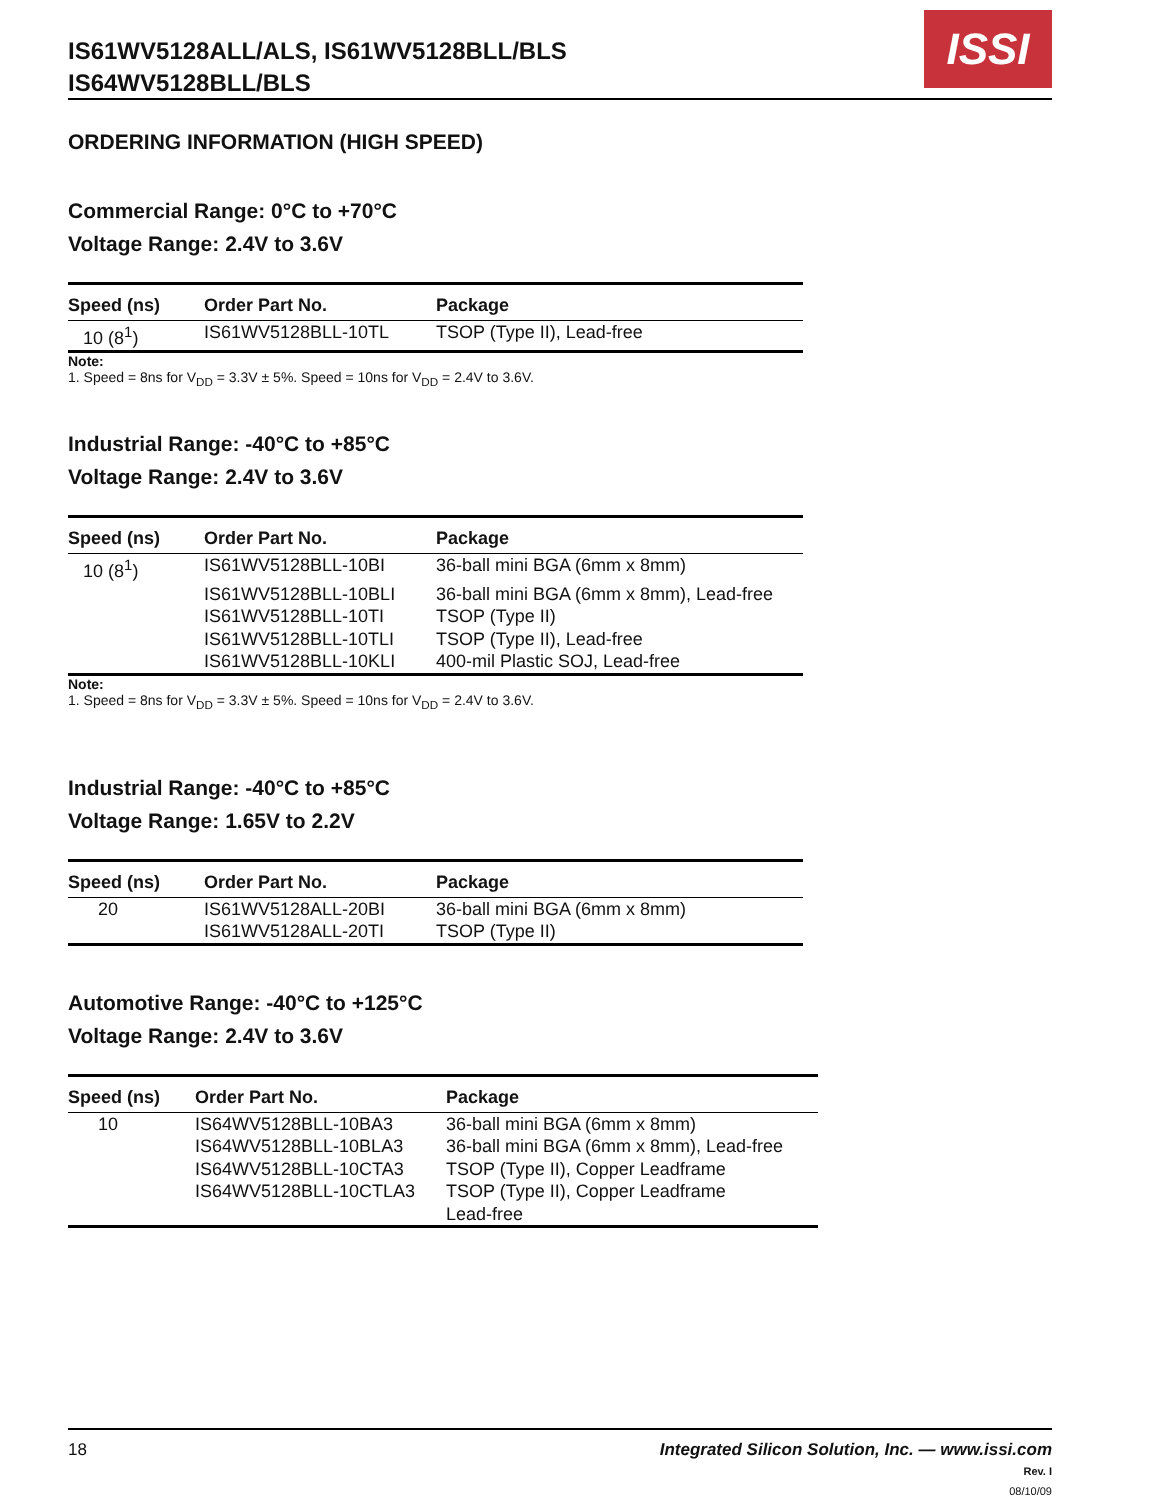IS61WV5128ALL/ALS, IS61WV5128BLL/BLS
IS64WV5128BLL/BLS
ISSI
ORDERING INFORMATION (HIGH SPEED)
Commercial Range: 0°C to +70°C
Voltage Range: 2.4V to 3.6V
| Speed (ns) | Order Part No. | Package |
| --- | --- | --- |
| 10 (8<sup>1</sup>) | IS61WV5128BLL-10TL | TSOP (Type II), Lead-free |
Note:
1. Speed = 8ns for V<sub>DD</sub> = 3.3V ± 5%. Speed = 10ns for V<sub>DD</sub> = 2.4V to 3.6V.
Industrial Range: -40°C to +85°C
Voltage Range: 2.4V to 3.6V
| Speed (ns) | Order Part No. | Package |
| --- | --- | --- |
| 10 (8<sup>1</sup>) | IS61WV5128BLL-10BI | 36-ball mini BGA (6mm x 8mm) |
| | IS61WV5128BLL-10BLI | 36-ball mini BGA (6mm x 8mm), Lead-free |
| | IS61WV5128BLL-10TI | TSOP (Type II) |
| | IS61WV5128BLL-10TLI | TSOP (Type II), Lead-free |
| | IS61WV5128BLL-10KLI | 400-mil Plastic SOJ, Lead-free |
Note:
1. Speed = 8ns for V<sub>DD</sub> = 3.3V ± 5%. Speed = 10ns for V<sub>DD</sub> = 2.4V to 3.6V.
Industrial Range: -40°C to +85°C
Voltage Range: 1.65V to 2.2V
| Speed (ns) | Order Part No. | Package |
| --- | --- | --- |
| 20 | IS61WV5128ALL-20BI | 36-ball mini BGA (6mm x 8mm) |
| | IS61WV5128ALL-20TI | TSOP (Type II) |
Automotive Range: -40°C to +125°C
Voltage Range: 2.4V to 3.6V
| Speed (ns) | Order Part No. | Package |
| --- | --- | --- |
| 10 | IS64WV5128BLL-10BA3 | 36-ball mini BGA (6mm x 8mm) |
| | IS64WV5128BLL-10BLA3 | 36-ball mini BGA (6mm x 8mm), Lead-free |
| | IS64WV5128BLL-10CTA3 | TSOP (Type II), Copper Leadframe |
| | IS64WV5128BLL-10CTLA3 | TSOP (Type II), Copper Leadframe Lead-free |
18 Integrated Silicon Solution, Inc. — www.issi.com
Rev. I
08/10/09